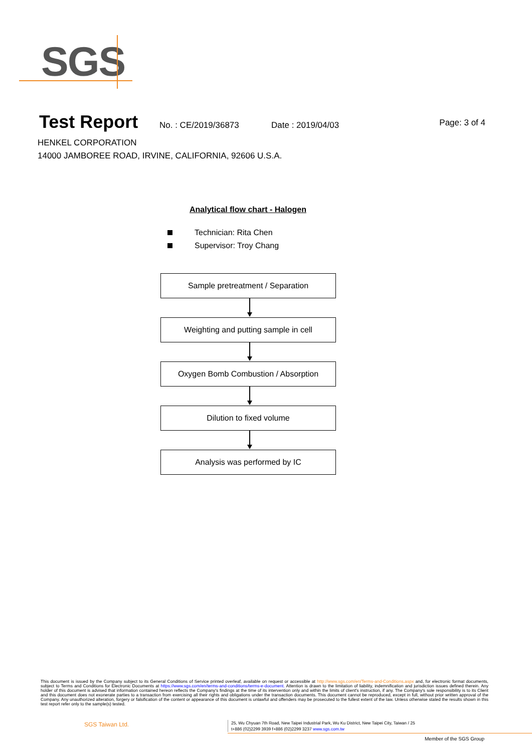SGS
Test Report
No. : CE/2019/36873 Date : 2019/04/03 Page: 3 of 4
HENKEL CORPORATION
14000 JAMBOREE ROAD, IRVINE, CALIFORNIA, 92606 U.S.A.
Analytical flow chart - Halogen
Technician: Rita Chen
Supervisor: Troy Chang
Sample pretreatment / Separation
Weighting and putting sample in cell
Oxygen Bomb Combustion / Absorption
Dilution to fixed volume
Analysis was performed by IC
This document is issued by the Company subject to its General Conditions of Service printed overleaf, available on request or accessible at http://www.sgs.com/en/Terms-and-Conditions.aspx and, for electronic format documents, subject to Terms and Conditions for Electronic Documents at https://www.sgs.com/en/terms-and-conditions/terms-e-document. Attention is drawn to the limitation of liability, indemnification and jurisdiction issues defined therein. Any holder of this document is advised that information contained hereon reflects the Company's findings at the time of its intervention only and within the limits of client's instruction, if any. The Company's sole responsibility is to its Client and this document does not exonerate parties to a transaction from exercising all their rights and obligations under the transaction documents. This document cannot be reproduced, except in full, without prior written approval of the Company. Any unauthorized alteration, forgery or falsification of the content or appearance of this document is unlawful and offenders may be prosecuted to the fullest extent of the law. Unless otherwise stated the results shown in this test report refer only to the sample(s) tested.
SGS Taiwan Ltd.
25, Wu Chyuan 7th Road, New Taipei Industrial Park, Wu Ku District, New Taipei City, Taiwan / 25
t+886 (02)2299 3939 f+886 (02)2299 3237 www.sgs.com.tw
Member of the SGS Group